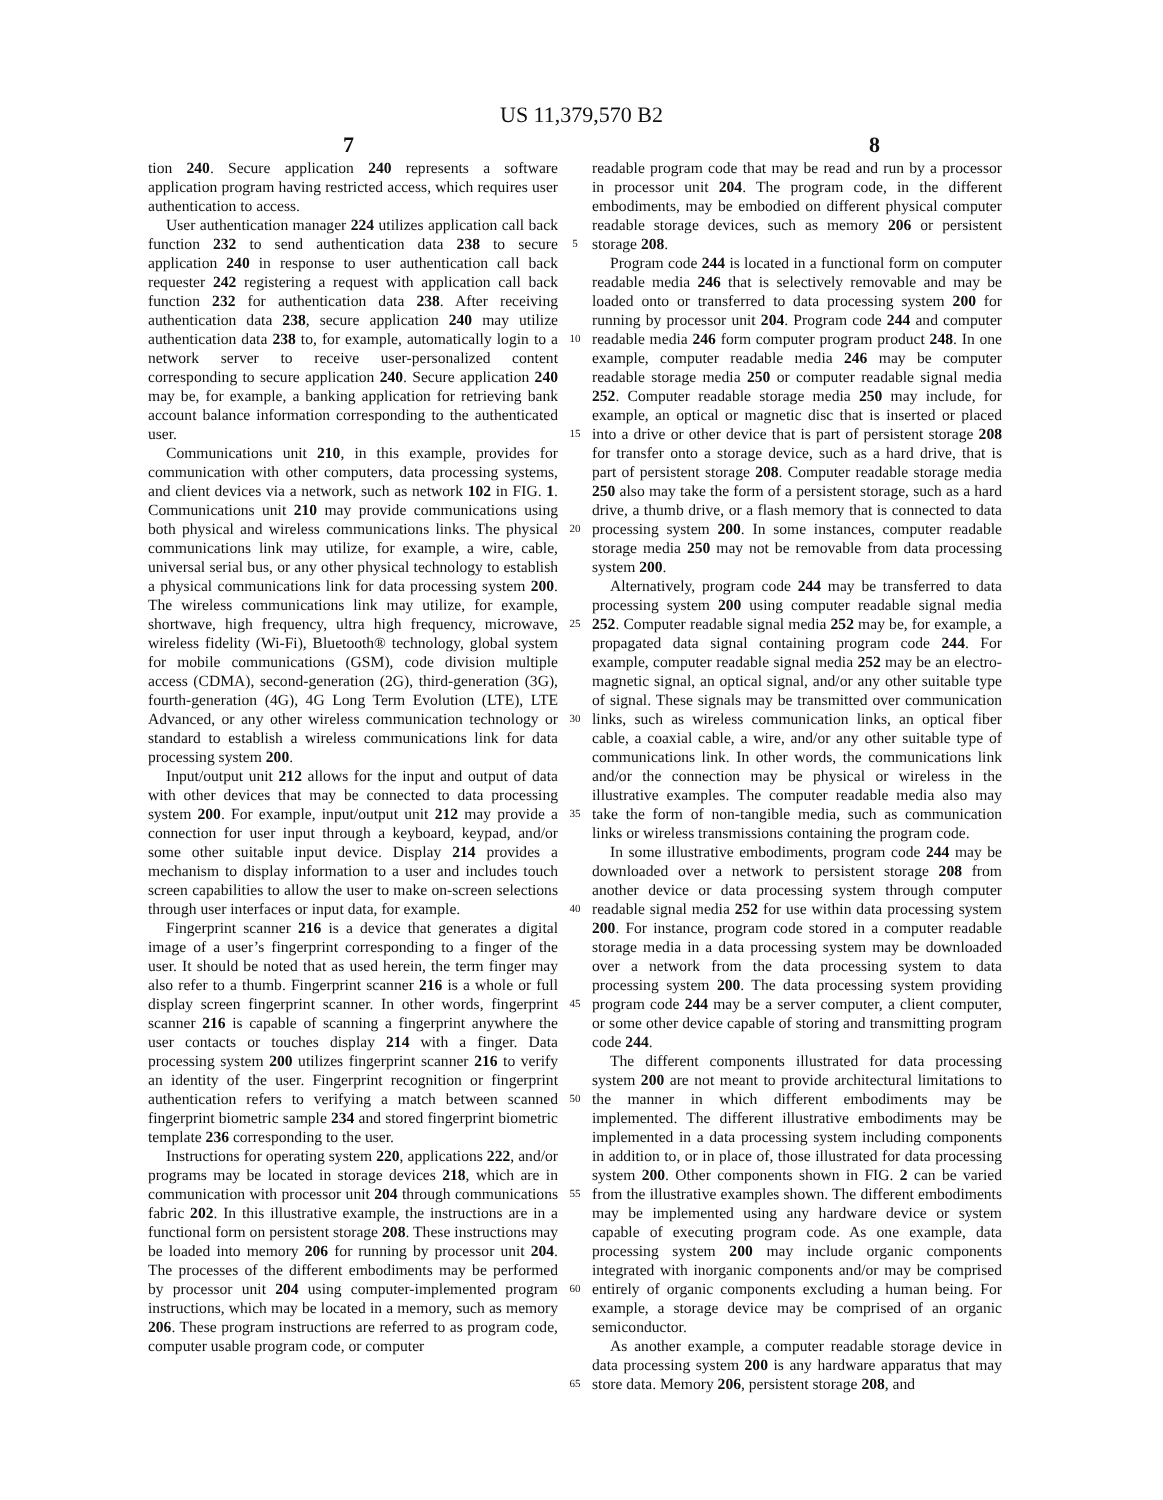US 11,379,570 B2
7 8
tion 240. Secure application 240 represents a software application program having restricted access, which requires user authentication to access.
User authentication manager 224 utilizes application call back function 232 to send authentication data 238 to secure application 240 in response to user authentication call back requester 242 registering a request with application call back function 232 for authentication data 238. After receiving authentication data 238, secure application 240 may utilize authentication data 238 to, for example, automatically login to a network server to receive user-personalized content corresponding to secure application 240. Secure application 240 may be, for example, a banking application for retrieving bank account balance information corresponding to the authenticated user.
Communications unit 210, in this example, provides for communication with other computers, data processing systems, and client devices via a network, such as network 102 in FIG. 1. Communications unit 210 may provide communications using both physical and wireless communications links. The physical communications link may utilize, for example, a wire, cable, universal serial bus, or any other physical technology to establish a physical communications link for data processing system 200. The wireless communications link may utilize, for example, shortwave, high frequency, ultra high frequency, microwave, wireless fidelity (Wi-Fi), Bluetooth® technology, global system for mobile communications (GSM), code division multiple access (CDMA), second-generation (2G), third-generation (3G), fourth-generation (4G), 4G Long Term Evolution (LTE), LTE Advanced, or any other wireless communication technology or standard to establish a wireless communications link for data processing system 200.
Input/output unit 212 allows for the input and output of data with other devices that may be connected to data processing system 200. For example, input/output unit 212 may provide a connection for user input through a keyboard, keypad, and/or some other suitable input device. Display 214 provides a mechanism to display information to a user and includes touch screen capabilities to allow the user to make on-screen selections through user interfaces or input data, for example.
Fingerprint scanner 216 is a device that generates a digital image of a user’s fingerprint corresponding to a finger of the user. It should be noted that as used herein, the term finger may also refer to a thumb. Fingerprint scanner 216 is a whole or full display screen fingerprint scanner. In other words, fingerprint scanner 216 is capable of scanning a fingerprint anywhere the user contacts or touches display 214 with a finger. Data processing system 200 utilizes fingerprint scanner 216 to verify an identity of the user. Fingerprint recognition or fingerprint authentication refers to verifying a match between scanned fingerprint biometric sample 234 and stored fingerprint biometric template 236 corresponding to the user.
Instructions for operating system 220, applications 222, and/or programs may be located in storage devices 218, which are in communication with processor unit 204 through communications fabric 202. In this illustrative example, the instructions are in a functional form on persistent storage 208. These instructions may be loaded into memory 206 for running by processor unit 204. The processes of the different embodiments may be performed by processor unit 204 using computer-implemented program instructions, which may be located in a memory, such as memory 206. These program instructions are referred to as program code, computer usable program code, or computer
5
10
15
20
25
30
35
40
45
50
55
60
65
readable program code that may be read and run by a processor in processor unit 204. The program code, in the different embodiments, may be embodied on different physical computer readable storage devices, such as memory 206 or persistent storage 208.
Program code 244 is located in a functional form on computer readable media 246 that is selectively removable and may be loaded onto or transferred to data processing system 200 for running by processor unit 204. Program code 244 and computer readable media 246 form computer program product 248. In one example, computer readable media 246 may be computer readable storage media 250 or computer readable signal media 252. Computer readable storage media 250 may include, for example, an optical or magnetic disc that is inserted or placed into a drive or other device that is part of persistent storage 208 for transfer onto a storage device, such as a hard drive, that is part of persistent storage 208. Computer readable storage media 250 also may take the form of a persistent storage, such as a hard drive, a thumb drive, or a flash memory that is connected to data processing system 200. In some instances, computer readable storage media 250 may not be removable from data processing system 200.
Alternatively, program code 244 may be transferred to data processing system 200 using computer readable signal media 252. Computer readable signal media 252 may be, for example, a propagated data signal containing program code 244. For example, computer readable signal media 252 may be an electro-magnetic signal, an optical signal, and/or any other suitable type of signal. These signals may be transmitted over communication links, such as wireless communication links, an optical fiber cable, a coaxial cable, a wire, and/or any other suitable type of communications link. In other words, the communications link and/or the connection may be physical or wireless in the illustrative examples. The computer readable media also may take the form of non-tangible media, such as communication links or wireless transmissions containing the program code.
In some illustrative embodiments, program code 244 may be downloaded over a network to persistent storage 208 from another device or data processing system through computer readable signal media 252 for use within data processing system 200. For instance, program code stored in a computer readable storage media in a data processing system may be downloaded over a network from the data processing system to data processing system 200. The data processing system providing program code 244 may be a server computer, a client computer, or some other device capable of storing and transmitting program code 244.
The different components illustrated for data processing system 200 are not meant to provide architectural limitations to the manner in which different embodiments may be implemented. The different illustrative embodiments may be implemented in a data processing system including components in addition to, or in place of, those illustrated for data processing system 200. Other components shown in FIG. 2 can be varied from the illustrative examples shown. The different embodiments may be implemented using any hardware device or system capable of executing program code. As one example, data processing system 200 may include organic components integrated with inorganic components and/or may be comprised entirely of organic components excluding a human being. For example, a storage device may be comprised of an organic semiconductor.
As another example, a computer readable storage device in data processing system 200 is any hardware apparatus that may store data. Memory 206, persistent storage 208, and